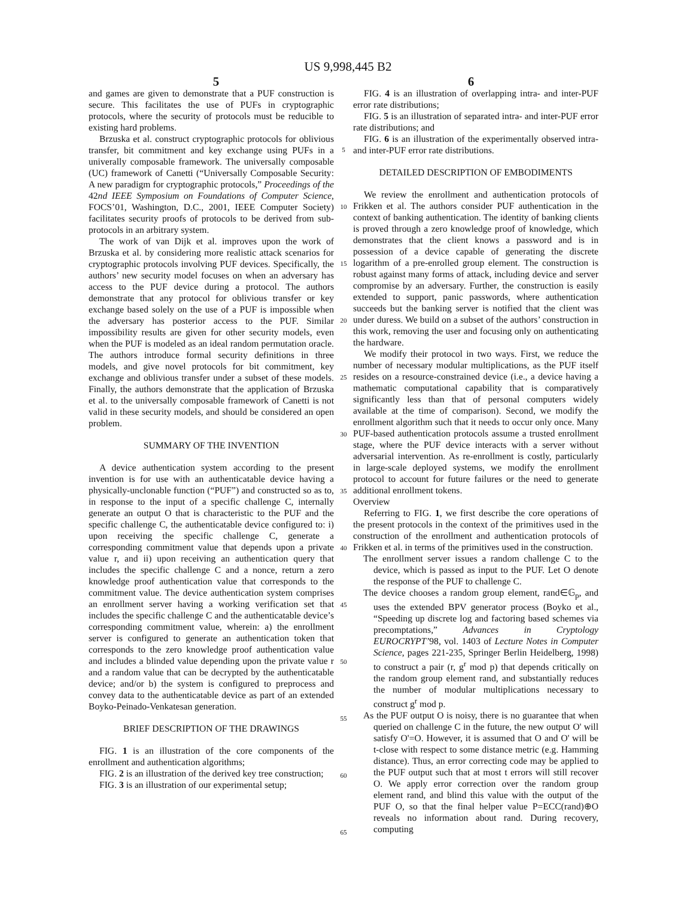US 9,998,445 B2
5 6
and games are given to demonstrate that a PUF construction is secure. This facilitates the use of PUFs in cryptographic protocols, where the security of protocols must be reducible to existing hard problems.
Brzuska et al. construct cryptographic protocols for oblivious transfer, bit commitment and key exchange using PUFs in a univerally composable framework. The universally composable (UC) framework of Canetti (“Universally Composable Security: A new paradigm for cryptographic protocols,” Proceedings of the 42nd IEEE Symposium on Foundations of Computer Science, FOCS’01, Washington, D.C., 2001, IEEE Computer Society) facilitates security proofs of protocols to be derived from sub-protocols in an arbitrary system.
The work of van Dijk et al. improves upon the work of Brzuska et al. by considering more realistic attack scenarios for cryptographic protocols involving PUF devices. Specifically, the authors’ new security model focuses on when an adversary has access to the PUF device during a protocol. The authors demonstrate that any protocol for oblivious transfer or key exchange based solely on the use of a PUF is impossible when the adversary has posterior access to the PUF. Similar impossibility results are given for other security models, even when the PUF is modeled as an ideal random permutation oracle. The authors introduce formal security definitions in three models, and give novel protocols for bit commitment, key exchange and oblivious transfer under a subset of these models. Finally, the authors demonstrate that the application of Brzuska et al. to the universally composable framework of Canetti is not valid in these security models, and should be considered an open problem.
SUMMARY OF THE INVENTION
A device authentication system according to the present invention is for use with an authenticatable device having a physically-unclonable function (“PUF”) and constructed so as to, in response to the input of a specific challenge C, internally generate an output O that is characteristic to the PUF and the specific challenge C, the authenticatable device configured to: i) upon receiving the specific challenge C, generate a corresponding commitment value that depends upon a private value r, and ii) upon receiving an authentication query that includes the specific challenge C and a nonce, return a zero knowledge proof authentication value that corresponds to the commitment value. The device authentication system comprises an enrollment server having a working verification set that includes the specific challenge C and the authenticatable device’s corresponding commitment value, wherein: a) the enrollment server is configured to generate an authentication token that corresponds to the zero knowledge proof authentication value and includes a blinded value depending upon the private value r and a random value that can be decrypted by the authenticatable device; and/or b) the system is configured to preprocess and convey data to the authenticatable device as part of an extended Boyko-Peinado-Venkatesan generation.
BRIEF DESCRIPTION OF THE DRAWINGS
FIG. 1 is an illustration of the core components of the enrollment and authentication algorithms;
FIG. 2 is an illustration of the derived key tree construction;
FIG. 3 is an illustration of our experimental setup;
5
10
15
20
25
30
35
40
45
50
55
60
65
FIG. 4 is an illustration of overlapping intra- and inter-PUF error rate distributions;
FIG. 5 is an illustration of separated intra- and inter-PUF error rate distributions; and
FIG. 6 is an illustration of the experimentally observed intra- and inter-PUF error rate distributions.
DETAILED DESCRIPTION OF EMBODIMENTS
We review the enrollment and authentication protocols of Frikken et al. The authors consider PUF authentication in the context of banking authentication. The identity of banking clients is proved through a zero knowledge proof of knowledge, which demonstrates that the client knows a password and is in possession of a device capable of generating the discrete logarithm of a pre-enrolled group element. The construction is robust against many forms of attack, including device and server compromise by an adversary. Further, the construction is easily extended to support, panic passwords, where authentication succeeds but the banking server is notified that the client was under duress. We build on a subset of the authors’ construction in this work, removing the user and focusing only on authenticating the hardware.
We modify their protocol in two ways. First, we reduce the number of necessary modular multiplications, as the PUF itself resides on a resource-constrained device (i.e., a device having a mathematic computational capability that is comparatively significantly less than that of personal computers widely available at the time of comparison). Second, we modify the enrollment algorithm such that it needs to occur only once. Many PUF-based authentication protocols assume a trusted enrollment stage, where the PUF device interacts with a server without adversarial intervention. As re-enrollment is costly, particularly in large-scale deployed systems, we modify the enrollment protocol to account for future failures or the need to generate additional enrollment tokens.
Overview
Referring to FIG. 1, we first describe the core operations of the present protocols in the context of the primitives used in the construction of the enrollment and authentication protocols of Frikken et al. in terms of the primitives used in the construction.
The enrollment server issues a random challenge C to the device, which is passed as input to the PUF. Let O denote the response of the PUF to challenge C.
The device chooses a random group element, rand∈𝔾<sub>p</sub>, and uses the extended BPV generator process (Boyko et al., “Speeding up discrete log and factoring based schemes via precomptations,” Advances in Cryptology EUROCRYPT’98, vol. 1403 of Lecture Notes in Computer Science, pages 221-235, Springer Berlin Heidelberg, 1998) to construct a pair (r, g<sup>r</sup> mod p) that depends critically on the random group element rand, and substantially reduces the number of modular multiplications necessary to construct g<sup>r</sup> mod p.
As the PUF output O is noisy, there is no guarantee that when queried on challenge C in the future, the new output O' will satisfy O'=O. However, it is assumed that O and O' will be t-close with respect to some distance metric (e.g. Hamming distance). Thus, an error correcting code may be applied to the PUF output such that at most t errors will still recover O. We apply error correction over the random group element rand, and blind this value with the output of the PUF O, so that the final helper value P=ECC(rand)⊕O reveals no information about rand. During recovery, computing